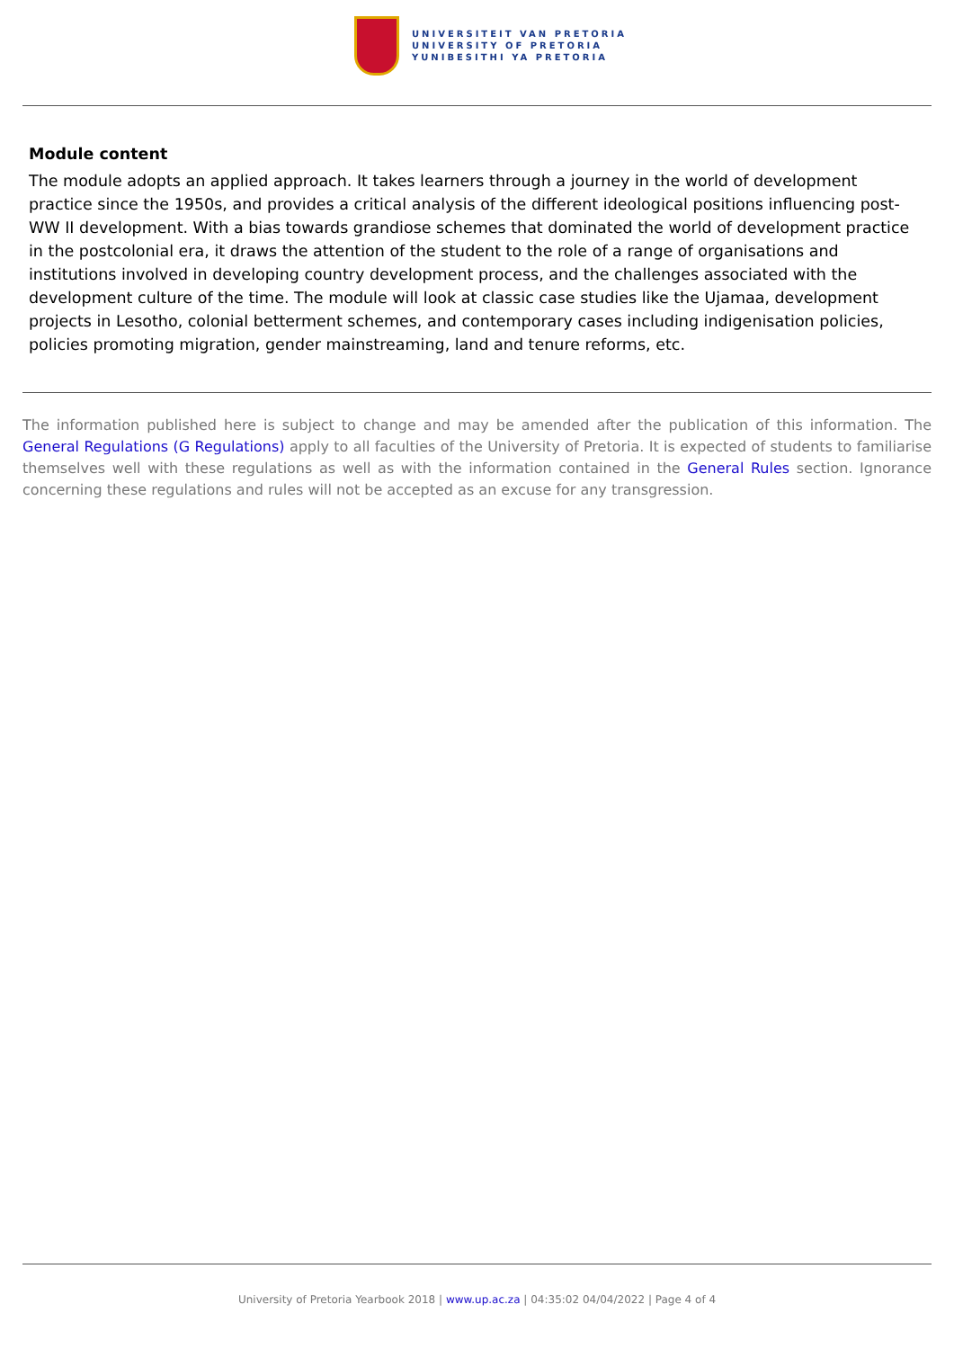UNIVERSITEIT VAN PRETORIA
UNIVERSITY OF PRETORIA
YUNIBESITHI YA PRETORIA
Module content
The module adopts an applied approach. It takes learners through a journey in the world of development practice since the 1950s, and provides a critical analysis of the different ideological positions influencing post-WW II development. With a bias towards grandiose schemes that dominated the world of development practice in the postcolonial era, it draws the attention of the student to the role of a range of organisations and institutions involved in developing country development process, and the challenges associated with the development culture of the time. The module will look at classic case studies like the Ujamaa, development projects in Lesotho, colonial betterment schemes, and contemporary cases including indigenisation policies, policies promoting migration, gender mainstreaming, land and tenure reforms, etc.
The information published here is subject to change and may be amended after the publication of this information. The General Regulations (G Regulations) apply to all faculties of the University of Pretoria. It is expected of students to familiarise themselves well with these regulations as well as with the information contained in the General Rules section. Ignorance concerning these regulations and rules will not be accepted as an excuse for any transgression.
University of Pretoria Yearbook 2018 | www.up.ac.za | 04:35:02 04/04/2022 | Page 4 of 4